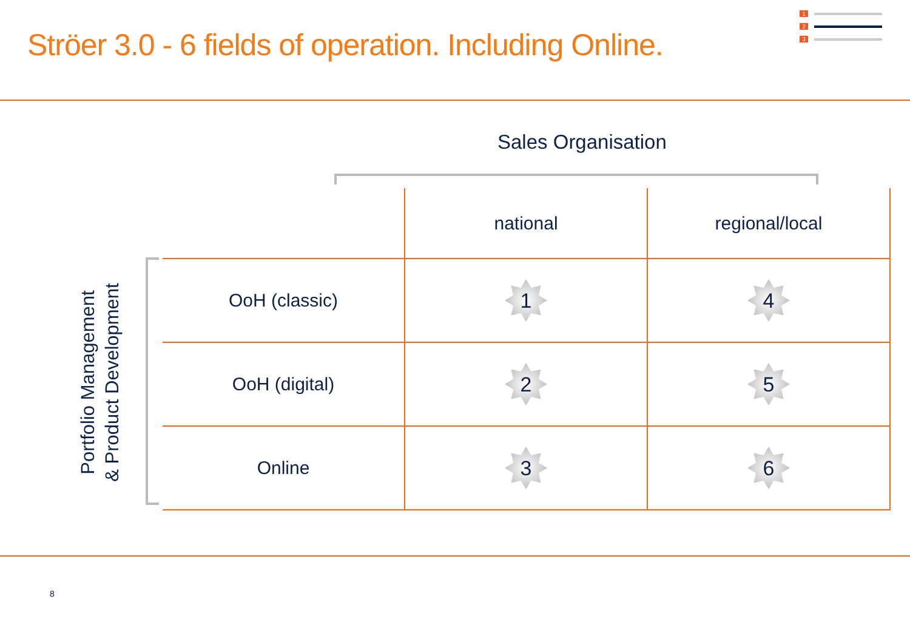Ströer 3.0 - 6 fields of operation. Including Online.
1
2
3
Sales Organisation
Portfolio Management & Product Development
| | national | regional/local |
| --- | --- | --- |
| OoH (classic) | 1 | 4 |
| OoH (digital) | 2 | 5 |
| Online | 3 | 6 |
8